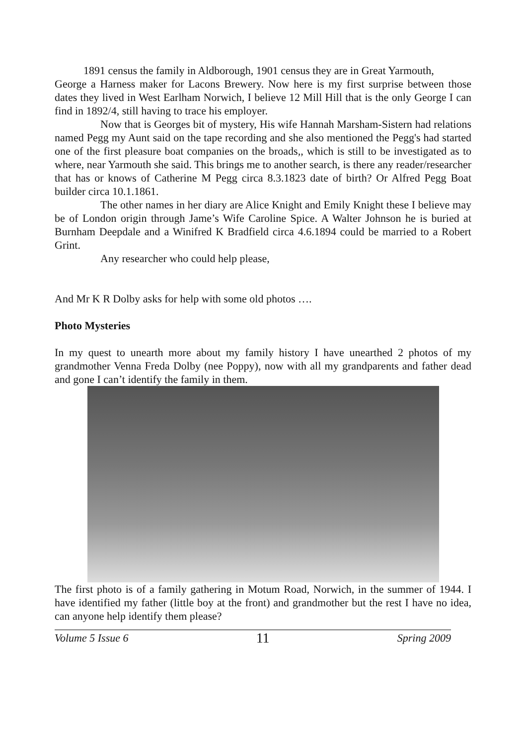1891 census the family in Aldborough, 1901 census they are in Great Yarmouth,
George a Harness maker for Lacons Brewery. Now here is my first surprise between those dates they lived in West Earlham Norwich, I believe 12 Mill Hill that is the only George I can find in 1892/4, still having to trace his employer.
Now that is Georges bit of mystery, His wife Hannah Marsham-Sistern had relations named Pegg my Aunt said on the tape recording and she also mentioned the Pegg's had started one of the first pleasure boat companies on the broads,, which is still to be investigated as to where, near Yarmouth she said. This brings me to another search, is there any reader/researcher that has or knows of Catherine M Pegg circa 8.3.1823 date of birth? Or Alfred Pegg Boat builder circa 10.1.1861.
The other names in her diary are Alice Knight and Emily Knight these I believe may be of London origin through Jame’s Wife Caroline Spice. A Walter Johnson he is buried at Burnham Deepdale and a Winifred K Bradfield circa 4.6.1894 could be married to a Robert Grint.
Any researcher who could help please,
And Mr K R Dolby asks for help with some old photos ….
Photo Mysteries
In my quest to unearth more about my family history I have unearthed 2 photos of my grandmother Venna Freda Dolby (nee Poppy), now with all my grandparents and father dead and gone I can’t identify the family in them.
The first photo is of a family gathering in Motum Road, Norwich, in the summer of 1944. I have identified my father (little boy at the front) and grandmother but the rest I have no idea, can anyone help identify them please?
Volume 5 Issue 6 11 Spring 2009